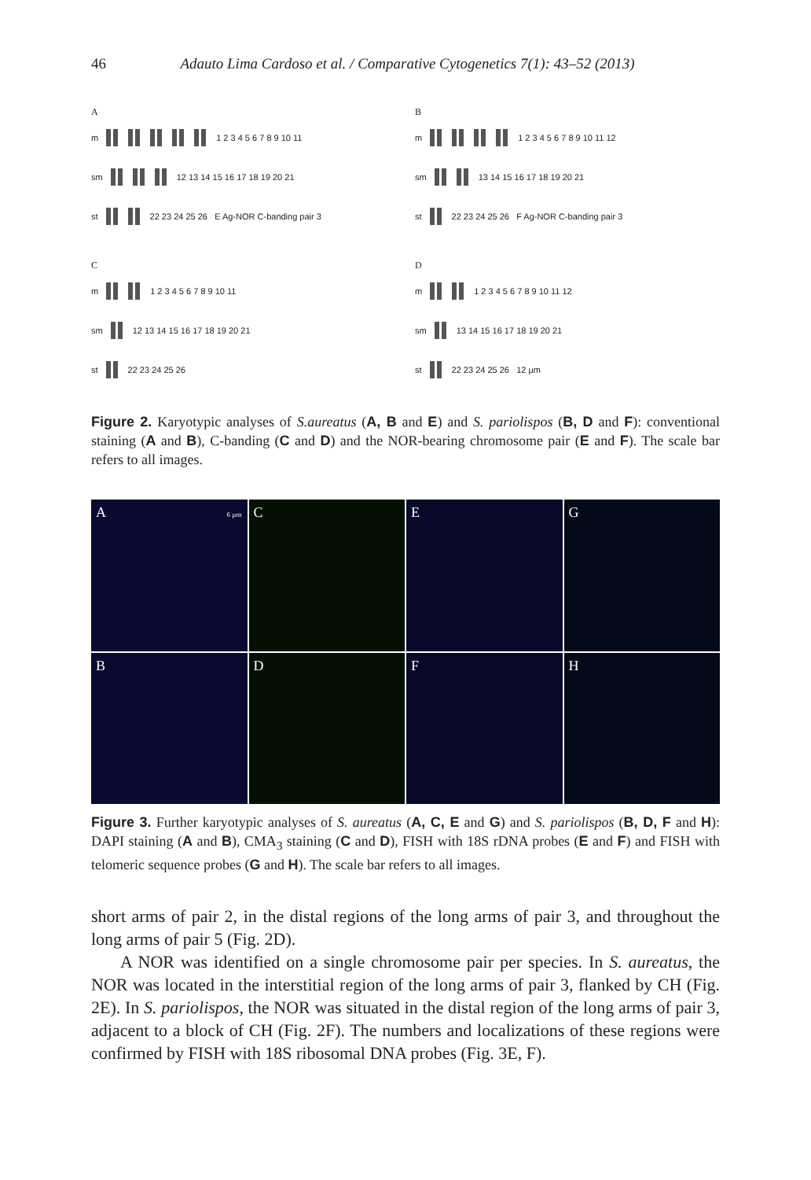46 Adauto Lima Cardoso et al. / Comparative Cytogenetics 7(1): 43–52 (2013)
A
m 1 2 3 4 5 6 7 8 9 10 11
sm 12 13 14 15 16 17 18 19 20 21
st 22 23 24 25 26 E Ag-NOR C-banding pair 3
B
m 1 2 3 4 5 6 7 8 9 10 11 12
sm 13 14 15 16 17 18 19 20 21
st 22 23 24 25 26 F Ag-NOR C-banding pair 3
C
m 1 2 3 4 5 6 7 8 9 10 11
sm 12 13 14 15 16 17 18 19 20 21
st 22 23 24 25 26
D
m 1 2 3 4 5 6 7 8 9 10 11 12
sm 13 14 15 16 17 18 19 20 21
st 22 23 24 25 26 12 µm
Figure 2. Karyotypic analyses of S.aureatus (A, B and E) and S. pariolispos (B, D and F): conventional staining (A and B), C-banding (C and D) and the NOR-bearing chromosome pair (E and F). The scale bar refers to all images.
A 6 µm
C
E
G
B
D
F
H
Figure 3. Further karyotypic analyses of S. aureatus (A, C, E and G) and S. pariolispos (B, D, F and H): DAPI staining (A and B), CMA<sub>3</sub> staining (C and D), FISH with 18S rDNA probes (E and F) and FISH with telomeric sequence probes (G and H). The scale bar refers to all images.
short arms of pair 2, in the distal regions of the long arms of pair 3, and throughout the long arms of pair 5 (Fig. 2D).
A NOR was identified on a single chromosome pair per species. In S. aureatus, the NOR was located in the interstitial region of the long arms of pair 3, flanked by CH (Fig. 2E). In S. pariolispos, the NOR was situated in the distal region of the long arms of pair 3, adjacent to a block of CH (Fig. 2F). The numbers and localizations of these regions were confirmed by FISH with 18S ribosomal DNA probes (Fig. 3E, F).